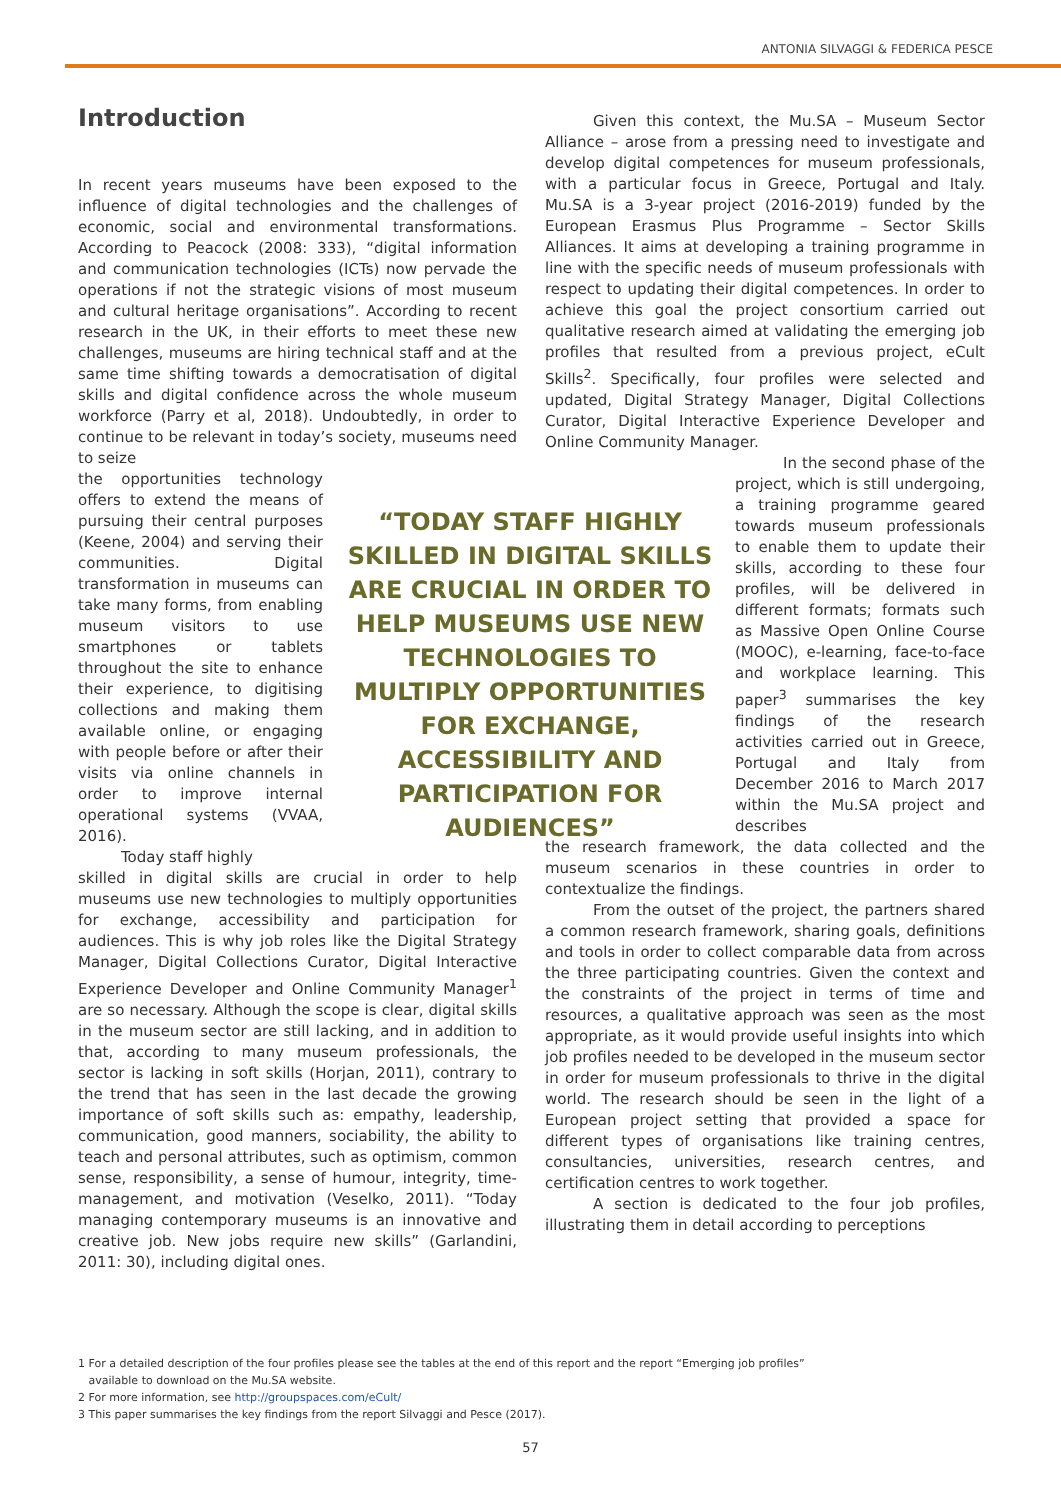ANTONIA SILVAGGI & FEDERICA PESCE
Introduction
In recent years museums have been exposed to the influence of digital technologies and the challenges of economic, social and environmental transformations. According to Peacock (2008: 333), “digital information and communication technologies (ICTs) now pervade the operations if not the strategic visions of most museum and cultural heritage organisations”. According to recent research in the UK, in their efforts to meet these new challenges, museums are hiring technical staff and at the same time shifting towards a democratisation of digital skills and digital confidence across the whole museum workforce (Parry et al, 2018). Undoubtedly, in order to continue to be relevant in today’s society, museums need to seize
the opportunities technology offers to extend the means of pursuing their central purposes (Keene, 2004) and serving their communities. Digital transformation in museums can take many forms, from enabling museum visitors to use smartphones or tablets throughout the site to enhance their experience, to digitising collections and making them available online, or engaging with people before or after their visits via online channels in order to improve internal operational systems (VVAA, 2016).
Today staff highly
skilled in digital skills are crucial in order to help museums use new technologies to multiply opportunities for exchange, accessibility and participation for audiences. This is why job roles like the Digital Strategy Manager, Digital Collections Curator, Digital Interactive Experience Developer and Online Community Manager<sup>1</sup> are so necessary. Although the scope is clear, digital skills in the museum sector are still lacking, and in addition to that, according to many museum professionals, the sector is lacking in soft skills (Horjan, 2011), contrary to the trend that has seen in the last decade the growing importance of soft skills such as: empathy, leadership, communication, good manners, sociability, the ability to teach and personal attributes, such as optimism, common sense, responsibility, a sense of humour, integrity, time-management, and motivation (Veselko, 2011). “Today managing contemporary museums is an innovative and creative job. New jobs require new skills” (Garlandini, 2011: 30), including digital ones.
Given this context, the Mu.SA – Museum Sector Alliance – arose from a pressing need to investigate and develop digital competences for museum professionals, with a particular focus in Greece, Portugal and Italy. Mu.SA is a 3-year project (2016-2019) funded by the European Erasmus Plus Programme – Sector Skills Alliances. It aims at developing a training programme in line with the specific needs of museum professionals with respect to updating their digital competences. In order to achieve this goal the project consortium carried out qualitative research aimed at validating the emerging job profiles that resulted from a previous project, eCult Skills<sup>2</sup>. Specifically, four profiles were selected and updated, Digital Strategy Manager, Digital Collections Curator, Digital Interactive Experience Developer and Online Community Manager.
In the second phase of the project, which is still undergoing, a training programme geared towards museum professionals to enable them to update their skills, according to these four profiles, will be delivered in different formats; formats such as Massive Open Online Course (MOOC), e-learning, face-to-face and workplace learning. This paper<sup>3</sup> summarises the key findings of the research activities carried out in Greece, Portugal and Italy from December 2016 to March 2017 within the Mu.SA project and describes
the research framework, the data collected and the museum scenarios in these countries in order to contextualize the findings.
From the outset of the project, the partners shared a common research framework, sharing goals, definitions and tools in order to collect comparable data from across the three participating countries. Given the context and the constraints of the project in terms of time and resources, a qualitative approach was seen as the most appropriate, as it would provide useful insights into which job profiles needed to be developed in the museum sector in order for museum professionals to thrive in the digital world. The research should be seen in the light of a European project setting that provided a space for different types of organisations like training centres, consultancies, universities, research centres, and certification centres to work together.
A section is dedicated to the four job profiles, illustrating them in detail according to perceptions
“TODAY STAFF HIGHLY SKILLED IN DIGITAL SKILLS ARE CRUCIAL IN ORDER TO HELP MUSEUMS USE NEW TECHNOLOGIES TO MULTIPLY OPPORTUNITIES FOR EXCHANGE, ACCESSIBILITY AND PARTICIPATION FOR AUDIENCES”
1 For a detailed description of the four profiles please see the tables at the end of this report and the report “Emerging job profiles”
available to download on the Mu.SA website.
2 For more information, see http://groupspaces.com/eCult/
3 This paper summarises the key findings from the report Silvaggi and Pesce (2017).
57